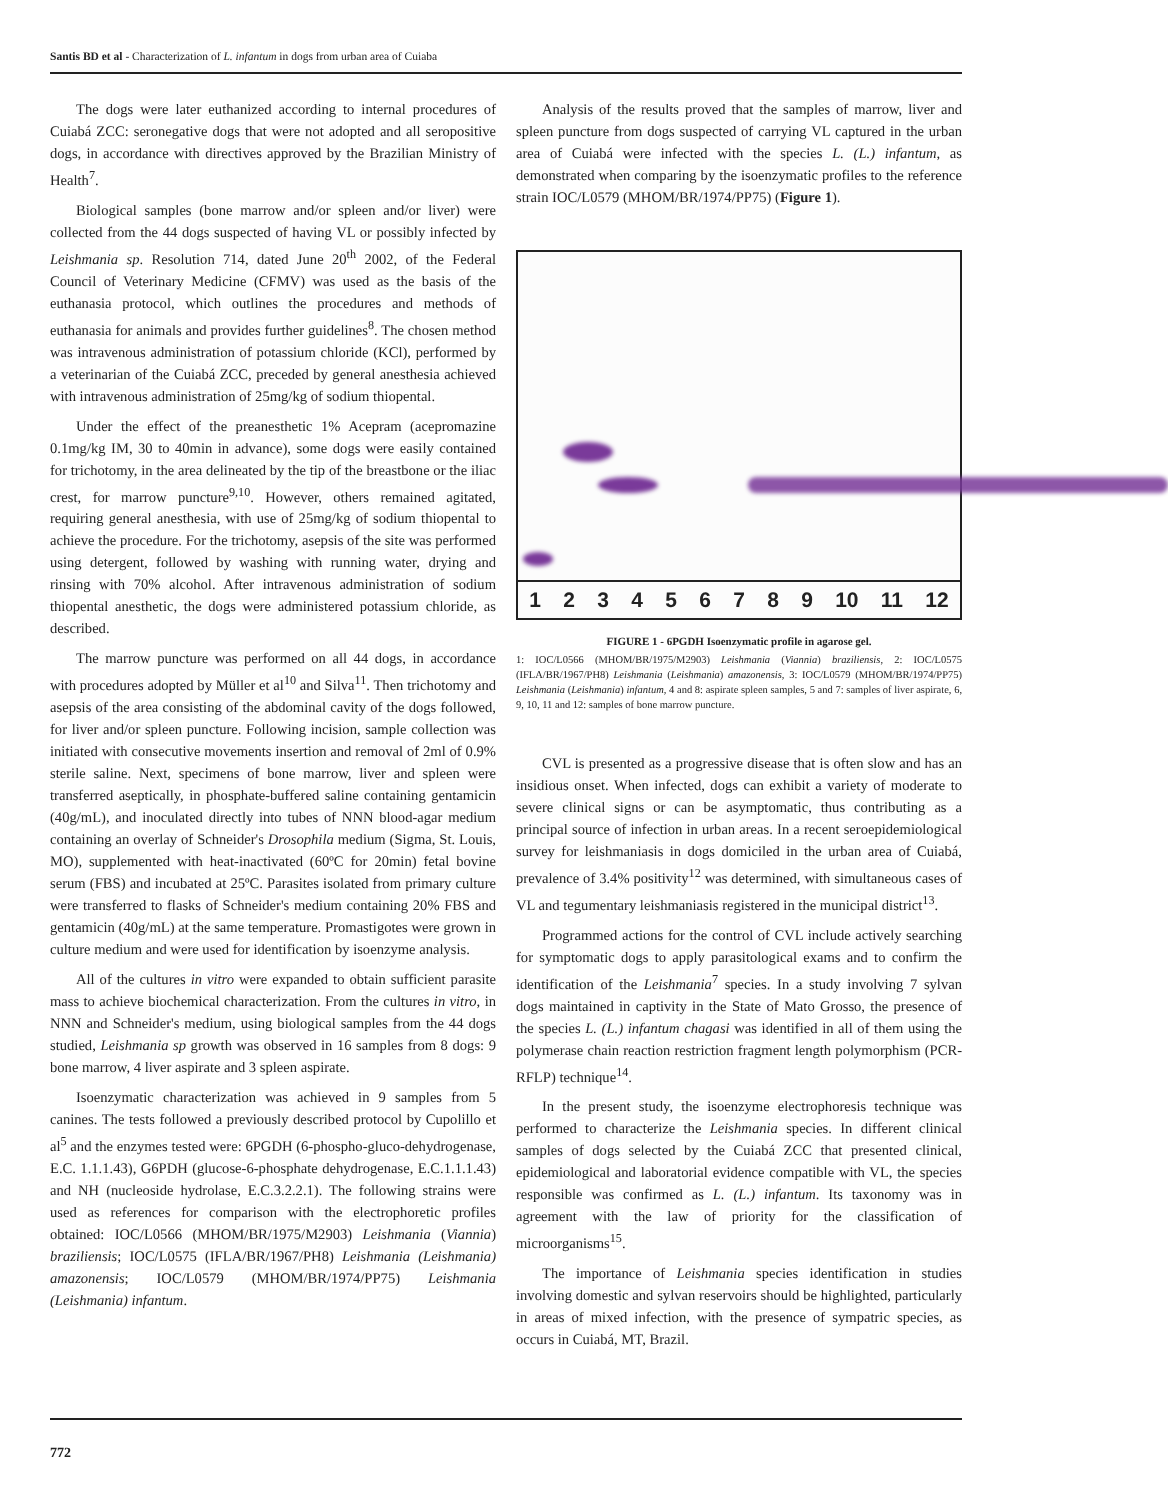Santis BD et al - Characterization of L. infantum in dogs from urban area of Cuiaba
The dogs were later euthanized according to internal procedures of Cuiabá ZCC: seronegative dogs that were not adopted and all seropositive dogs, in accordance with directives approved by the Brazilian Ministry of Health<sup>7</sup>.
Biological samples (bone marrow and/or spleen and/or liver) were collected from the 44 dogs suspected of having VL or possibly infected by Leishmania sp. Resolution 714, dated June 20<sup>th</sup> 2002, of the Federal Council of Veterinary Medicine (CFMV) was used as the basis of the euthanasia protocol, which outlines the procedures and methods of euthanasia for animals and provides further guidelines<sup>8</sup>. The chosen method was intravenous administration of potassium chloride (KCl), performed by a veterinarian of the Cuiabá ZCC, preceded by general anesthesia achieved with intravenous administration of 25mg/kg of sodium thiopental.
Under the effect of the preanesthetic 1% Acepram (acepromazine 0.1mg/kg IM, 30 to 40min in advance), some dogs were easily contained for trichotomy, in the area delineated by the tip of the breastbone or the iliac crest, for marrow puncture<sup>9,10</sup>. However, others remained agitated, requiring general anesthesia, with use of 25mg/kg of sodium thiopental to achieve the procedure. For the trichotomy, asepsis of the site was performed using detergent, followed by washing with running water, drying and rinsing with 70% alcohol. After intravenous administration of sodium thiopental anesthetic, the dogs were administered potassium chloride, as described.
The marrow puncture was performed on all 44 dogs, in accordance with procedures adopted by Müller et al<sup>10</sup> and Silva<sup>11</sup>. Then trichotomy and asepsis of the area consisting of the abdominal cavity of the dogs followed, for liver and/or spleen puncture. Following incision, sample collection was initiated with consecutive movements insertion and removal of 2ml of 0.9% sterile saline. Next, specimens of bone marrow, liver and spleen were transferred aseptically, in phosphate-buffered saline containing gentamicin (40g/mL), and inoculated directly into tubes of NNN blood-agar medium containing an overlay of Schneider's Drosophila medium (Sigma, St. Louis, MO), supplemented with heat-inactivated (60ºC for 20min) fetal bovine serum (FBS) and incubated at 25ºC. Parasites isolated from primary culture were transferred to flasks of Schneider's medium containing 20% FBS and gentamicin (40g/mL) at the same temperature. Promastigotes were grown in culture medium and were used for identification by isoenzyme analysis.
All of the cultures in vitro were expanded to obtain sufficient parasite mass to achieve biochemical characterization. From the cultures in vitro, in NNN and Schneider's medium, using biological samples from the 44 dogs studied, Leishmania sp growth was observed in 16 samples from 8 dogs: 9 bone marrow, 4 liver aspirate and 3 spleen aspirate.
Isoenzymatic characterization was achieved in 9 samples from 5 canines. The tests followed a previously described protocol by Cupolillo et al<sup>5</sup> and the enzymes tested were: 6PGDH (6-phospho-gluco-dehydrogenase, E.C. 1.1.1.43), G6PDH (glucose-6-phosphate dehydrogenase, E.C.1.1.1.43) and NH (nucleoside hydrolase, E.C.3.2.2.1). The following strains were used as references for comparison with the electrophoretic profiles obtained: IOC/L0566 (MHOM/BR/1975/M2903) Leishmania (Viannia) braziliensis; IOC/L0575 (IFLA/BR/1967/PH8) Leishmania (Leishmania) amazonensis; IOC/L0579 (MHOM/BR/1974/PP75) Leishmania (Leishmania) infantum.
Analysis of the results proved that the samples of marrow, liver and spleen puncture from dogs suspected of carrying VL captured in the urban area of Cuiabá were infected with the species L. (L.) infantum, as demonstrated when comparing by the isoenzymatic profiles to the reference strain IOC/L0579 (MHOM/BR/1974/PP75) (Figure 1).
123456789 10 11 12
FIGURE 1 - 6PGDH Isoenzymatic profile in agarose gel.
1: IOC/L0566 (MHOM/BR/1975/M2903) Leishmania (Viannia) braziliensis, 2: IOC/L0575 (IFLA/BR/1967/PH8) Leishmania (Leishmania) amazonensis, 3: IOC/L0579 (MHOM/BR/1974/PP75) Leishmania (Leishmania) infantum, 4 and 8: aspirate spleen samples, 5 and 7: samples of liver aspirate, 6, 9, 10, 11 and 12: samples of bone marrow puncture.
CVL is presented as a progressive disease that is often slow and has an insidious onset. When infected, dogs can exhibit a variety of moderate to severe clinical signs or can be asymptomatic, thus contributing as a principal source of infection in urban areas. In a recent seroepidemiological survey for leishmaniasis in dogs domiciled in the urban area of Cuiabá, prevalence of 3.4% positivity<sup>12</sup> was determined, with simultaneous cases of VL and tegumentary leishmaniasis registered in the municipal district<sup>13</sup>.
Programmed actions for the control of CVL include actively searching for symptomatic dogs to apply parasitological exams and to confirm the identification of the Leishmania<sup>7</sup> species. In a study involving 7 sylvan dogs maintained in captivity in the State of Mato Grosso, the presence of the species L. (L.) infantum chagasi was identified in all of them using the polymerase chain reaction restriction fragment length polymorphism (PCR-RFLP) technique<sup>14</sup>.
In the present study, the isoenzyme electrophoresis technique was performed to characterize the Leishmania species. In different clinical samples of dogs selected by the Cuiabá ZCC that presented clinical, epidemiological and laboratorial evidence compatible with VL, the species responsible was confirmed as L. (L.) infantum. Its taxonomy was in agreement with the law of priority for the classification of microorganisms<sup>15</sup>.
The importance of Leishmania species identification in studies involving domestic and sylvan reservoirs should be highlighted, particularly in areas of mixed infection, with the presence of sympatric species, as occurs in Cuiabá, MT, Brazil.
772